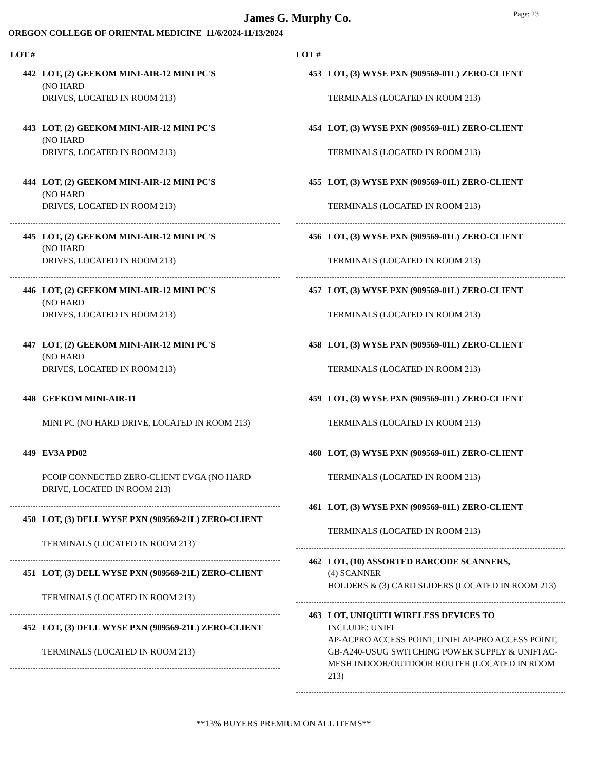James G. Murphy Co.
Page: 23
OREGON COLLEGE OF ORIENTAL MEDICINE 11/6/2024-11/13/2024
LOT #
442 LOT, (2) GEEKOM MINI-AIR-12 MINI PC'S
(NO HARD
DRIVES, LOCATED IN ROOM 213)
443 LOT, (2) GEEKOM MINI-AIR-12 MINI PC'S
(NO HARD
DRIVES, LOCATED IN ROOM 213)
444 LOT, (2) GEEKOM MINI-AIR-12 MINI PC'S
(NO HARD
DRIVES, LOCATED IN ROOM 213)
445 LOT, (2) GEEKOM MINI-AIR-12 MINI PC'S
(NO HARD
DRIVES, LOCATED IN ROOM 213)
446 LOT, (2) GEEKOM MINI-AIR-12 MINI PC'S
(NO HARD
DRIVES, LOCATED IN ROOM 213)
447 LOT, (2) GEEKOM MINI-AIR-12 MINI PC'S
(NO HARD
DRIVES, LOCATED IN ROOM 213)
448 GEEKOM MINI-AIR-11
MINI PC (NO HARD DRIVE, LOCATED IN ROOM 213)
449 EV3A PD02
PCOIP CONNECTED ZERO-CLIENT EVGA (NO HARD DRIVE, LOCATED IN ROOM 213)
450 LOT, (3) DELL WYSE PXN (909569-21L) ZERO-CLIENT
TERMINALS (LOCATED IN ROOM 213)
451 LOT, (3) DELL WYSE PXN (909569-21L) ZERO-CLIENT
TERMINALS (LOCATED IN ROOM 213)
452 LOT, (3) DELL WYSE PXN (909569-21L) ZERO-CLIENT
TERMINALS (LOCATED IN ROOM 213)
LOT #
453 LOT, (3) WYSE PXN (909569-01L) ZERO-CLIENT
TERMINALS (LOCATED IN ROOM 213)
454 LOT, (3) WYSE PXN (909569-01L) ZERO-CLIENT
TERMINALS (LOCATED IN ROOM 213)
455 LOT, (3) WYSE PXN (909569-01L) ZERO-CLIENT
TERMINALS (LOCATED IN ROOM 213)
456 LOT, (3) WYSE PXN (909569-01L) ZERO-CLIENT
TERMINALS (LOCATED IN ROOM 213)
457 LOT, (3) WYSE PXN (909569-01L) ZERO-CLIENT
TERMINALS (LOCATED IN ROOM 213)
458 LOT, (3) WYSE PXN (909569-01L) ZERO-CLIENT
TERMINALS (LOCATED IN ROOM 213)
459 LOT, (3) WYSE PXN (909569-01L) ZERO-CLIENT
TERMINALS (LOCATED IN ROOM 213)
460 LOT, (3) WYSE PXN (909569-01L) ZERO-CLIENT
TERMINALS (LOCATED IN ROOM 213)
461 LOT, (3) WYSE PXN (909569-01L) ZERO-CLIENT
TERMINALS (LOCATED IN ROOM 213)
462 LOT, (10) ASSORTED BARCODE SCANNERS,
(4) SCANNER
HOLDERS & (3) CARD SLIDERS (LOCATED IN ROOM 213)
463 LOT, UNIQUITI WIRELESS DEVICES TO
INCLUDE: UNIFI
AP-ACPRO ACCESS POINT, UNIFI AP-PRO ACCESS POINT, GB-A240-USUG SWITCHING POWER SUPPLY & UNIFI AC-MESH INDOOR/OUTDOOR ROUTER (LOCATED IN ROOM 213)
**13% BUYERS PREMIUM ON ALL ITEMS**